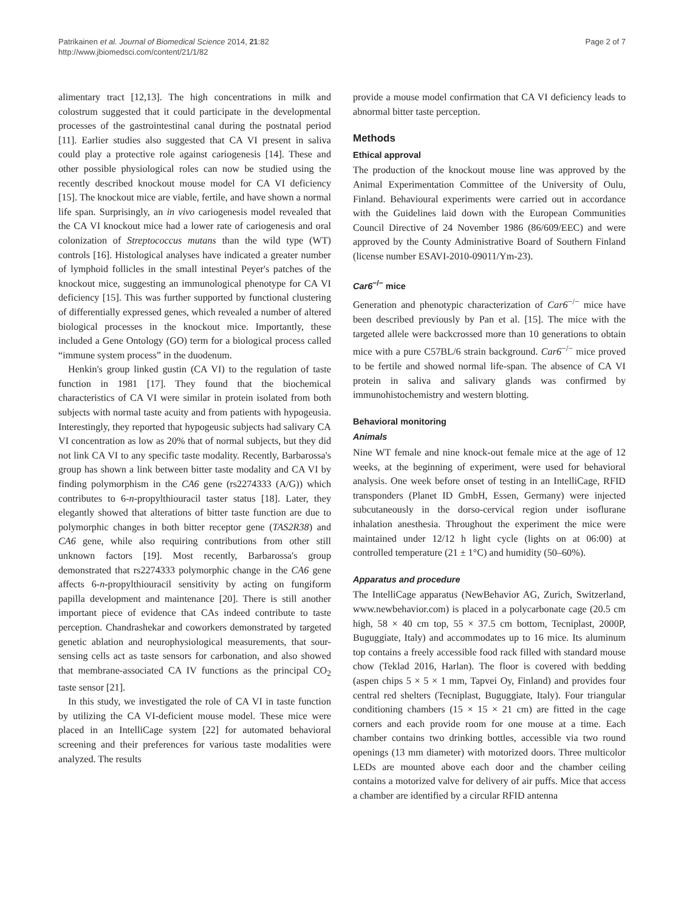Patrikainen et al. Journal of Biomedical Science 2014, 21:82
http://www.jbiomedsci.com/content/21/1/82
Page 2 of 7
alimentary tract [12,13]. The high concentrations in milk and colostrum suggested that it could participate in the developmental processes of the gastrointestinal canal during the postnatal period [11]. Earlier studies also suggested that CA VI present in saliva could play a protective role against cariogenesis [14]. These and other possible physiological roles can now be studied using the recently described knockout mouse model for CA VI deficiency [15]. The knockout mice are viable, fertile, and have shown a normal life span. Surprisingly, an in vivo cariogenesis model revealed that the CA VI knockout mice had a lower rate of cariogenesis and oral colonization of Streptococcus mutans than the wild type (WT) controls [16]. Histological analyses have indicated a greater number of lymphoid follicles in the small intestinal Peyer's patches of the knockout mice, suggesting an immunological phenotype for CA VI deficiency [15]. This was further supported by functional clustering of differentially expressed genes, which revealed a number of altered biological processes in the knockout mice. Importantly, these included a Gene Ontology (GO) term for a biological process called “immune system process” in the duodenum.
Henkin's group linked gustin (CA VI) to the regulation of taste function in 1981 [17]. They found that the biochemical characteristics of CA VI were similar in protein isolated from both subjects with normal taste acuity and from patients with hypogeusia. Interestingly, they reported that hypogeusic subjects had salivary CA VI concentration as low as 20% that of normal subjects, but they did not link CA VI to any specific taste modality. Recently, Barbarossa's group has shown a link between bitter taste modality and CA VI by finding polymorphism in the CA6 gene (rs2274333 (A/G)) which contributes to 6-n-propylthiouracil taster status [18]. Later, they elegantly showed that alterations of bitter taste function are due to polymorphic changes in both bitter receptor gene (TAS2R38) and CA6 gene, while also requiring contributions from other still unknown factors [19]. Most recently, Barbarossa's group demonstrated that rs2274333 polymorphic change in the CA6 gene affects 6-n-propylthiouracil sensitivity by acting on fungiform papilla development and maintenance [20]. There is still another important piece of evidence that CAs indeed contribute to taste perception. Chandrashekar and coworkers demonstrated by targeted genetic ablation and neurophysiological measurements, that sour-sensing cells act as taste sensors for carbonation, and also showed that membrane-associated CA IV functions as the principal CO<sub>2</sub> taste sensor [21].
In this study, we investigated the role of CA VI in taste function by utilizing the CA VI-deficient mouse model. These mice were placed in an IntelliCage system [22] for automated behavioral screening and their preferences for various taste modalities were analyzed. The results
provide a mouse model confirmation that CA VI deficiency leads to abnormal bitter taste perception.
Methods
Ethical approval
The production of the knockout mouse line was approved by the Animal Experimentation Committee of the University of Oulu, Finland. Behavioural experiments were carried out in accordance with the Guidelines laid down with the European Communities Council Directive of 24 November 1986 (86/609/EEC) and were approved by the County Administrative Board of Southern Finland (license number ESAVI-2010-09011/Ym-23).
Car6<sup>−/−</sup> mice
Generation and phenotypic characterization of Car6<sup>−/−</sup> mice have been described previously by Pan et al. [15]. The mice with the targeted allele were backcrossed more than 10 generations to obtain mice with a pure C57BL/6 strain background. Car6<sup>−/−</sup> mice proved to be fertile and showed normal life-span. The absence of CA VI protein in saliva and salivary glands was confirmed by immunohistochemistry and western blotting.
Behavioral monitoring
Animals
Nine WT female and nine knock-out female mice at the age of 12 weeks, at the beginning of experiment, were used for behavioral analysis. One week before onset of testing in an IntelliCage, RFID transponders (Planet ID GmbH, Essen, Germany) were injected subcutaneously in the dorso-cervical region under isoflurane inhalation anesthesia. Throughout the experiment the mice were maintained under 12/12 h light cycle (lights on at 06:00) at controlled temperature (21 ± 1°C) and humidity (50–60%).
Apparatus and procedure
The IntelliCage apparatus (NewBehavior AG, Zurich, Switzerland, www.newbehavior.com) is placed in a polycarbonate cage (20.5 cm high, 58 × 40 cm top, 55 × 37.5 cm bottom, Tecniplast, 2000P, Buguggiate, Italy) and accommodates up to 16 mice. Its aluminum top contains a freely accessible food rack filled with standard mouse chow (Teklad 2016, Harlan). The floor is covered with bedding (aspen chips 5 × 5 × 1 mm, Tapvei Oy, Finland) and provides four central red shelters (Tecniplast, Buguggiate, Italy). Four triangular conditioning chambers (15 × 15 × 21 cm) are fitted in the cage corners and each provide room for one mouse at a time. Each chamber contains two drinking bottles, accessible via two round openings (13 mm diameter) with motorized doors. Three multicolor LEDs are mounted above each door and the chamber ceiling contains a motorized valve for delivery of air puffs. Mice that access a chamber are identified by a circular RFID antenna